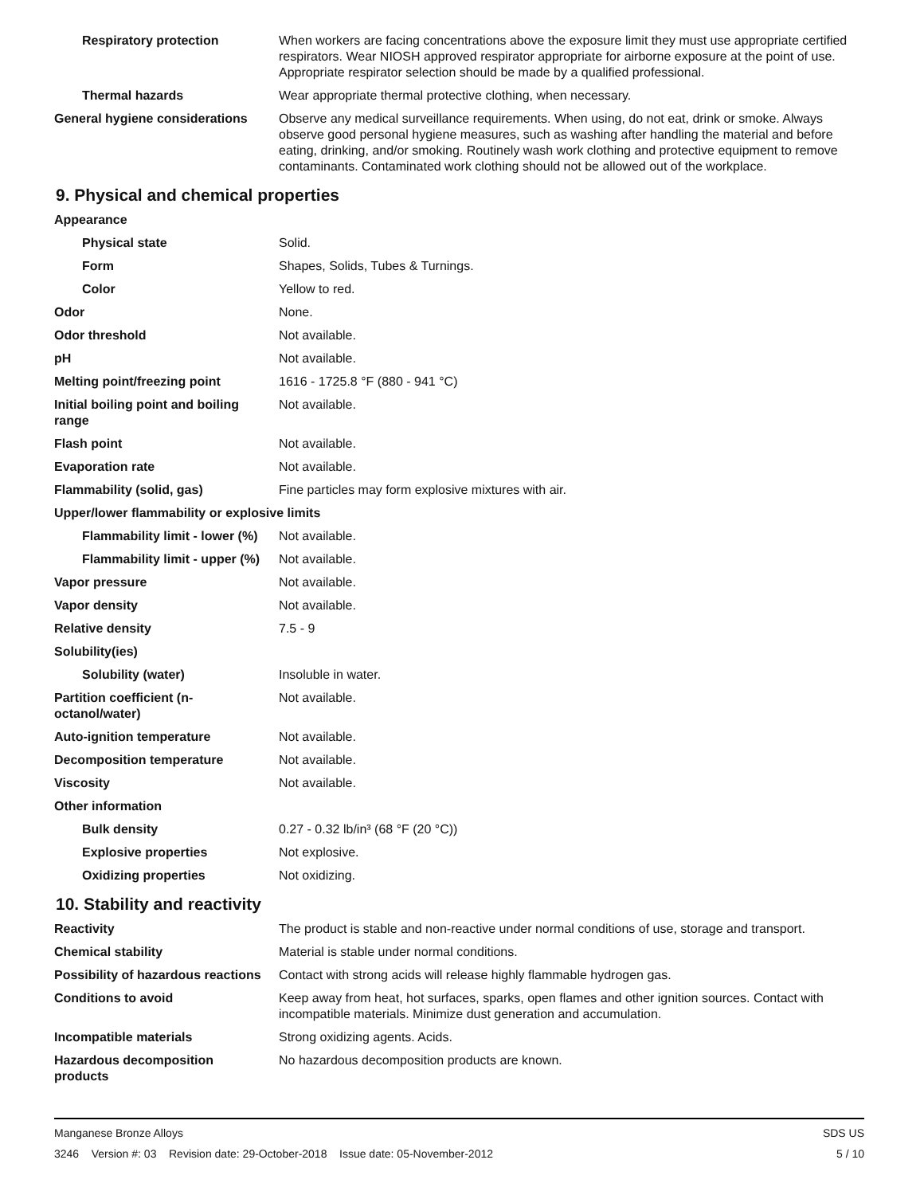| Respiratory protection | When workers are facing concentrations above the exposure limit they must use appropriate certified respirators. Wear NIOSH approved respirator appropriate for airborne exposure at the point of use. Appropriate respirator selection should be made by a qualified professional. |
| Thermal hazards | Wear appropriate thermal protective clothing, when necessary. |
| General hygiene considerations | Observe any medical surveillance requirements. When using, do not eat, drink or smoke. Always observe good personal hygiene measures, such as washing after handling the material and before eating, drinking, and/or smoking. Routinely wash work clothing and protective equipment to remove contaminants. Contaminated work clothing should not be allowed out of the workplace. |
9. Physical and chemical properties
| Appearance | |
| Physical state | Solid. |
| Form | Shapes, Solids, Tubes & Turnings. |
| Color | Yellow to red. |
| Odor | None. |
| Odor threshold | Not available. |
| pH | Not available. |
| Melting point/freezing point | 1616 - 1725.8 °F (880 - 941 °C) |
| Initial boiling point and boiling range | Not available. |
| Flash point | Not available. |
| Evaporation rate | Not available. |
| Flammability (solid, gas) | Fine particles may form explosive mixtures with air. |
| Upper/lower flammability or explosive limits | |
| Flammability limit - lower (%) | Not available. |
| Flammability limit - upper (%) | Not available. |
| Vapor pressure | Not available. |
| Vapor density | Not available. |
| Relative density | 7.5 - 9 |
| Solubility(ies) | |
| Solubility (water) | Insoluble in water. |
| Partition coefficient (n-octanol/water) | Not available. |
| Auto-ignition temperature | Not available. |
| Decomposition temperature | Not available. |
| Viscosity | Not available. |
| Other information | |
| Bulk density | 0.27 - 0.32 lb/in³ (68 °F (20 °C)) |
| Explosive properties | Not explosive. |
| Oxidizing properties | Not oxidizing. |
10. Stability and reactivity
| Reactivity | The product is stable and non-reactive under normal conditions of use, storage and transport. |
| Chemical stability | Material is stable under normal conditions. |
| Possibility of hazardous reactions | Contact with strong acids will release highly flammable hydrogen gas. |
| Conditions to avoid | Keep away from heat, hot surfaces, sparks, open flames and other ignition sources. Contact with incompatible materials. Minimize dust generation and accumulation. |
| Incompatible materials | Strong oxidizing agents. Acids. |
| Hazardous decomposition products | No hazardous decomposition products are known. |
Manganese Bronze Alloys SDS US
3246 Version #: 03 Revision date: 29-October-2018 Issue date: 05-November-2012 5 / 10